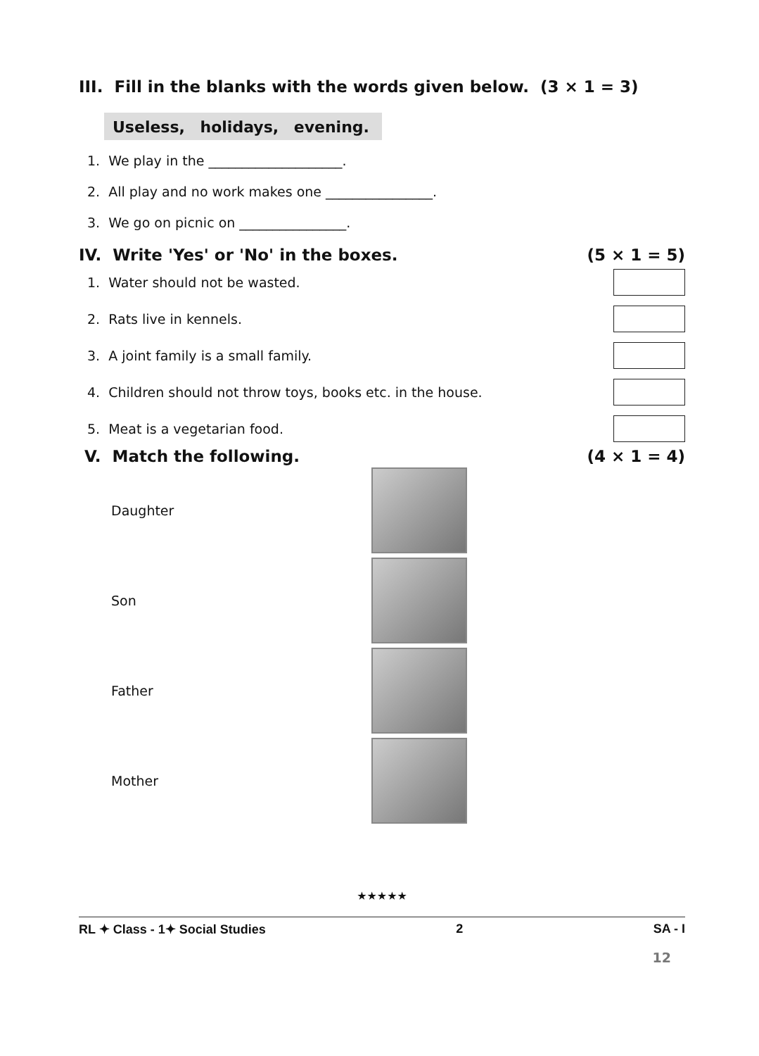III. Fill in the blanks with the words given below. (3 × 1 = 3)
Useless, holidays, evening.
1. We play in the ____________________.
2. All play and no work makes one ________________.
3. We go on picnic on ________________.
IV. Write 'Yes' or 'No' in the boxes. (5 × 1 = 5)
1. Water should not be wasted.
2. Rats live in kennels.
3. A joint family is a small family.
4. Children should not throw toys, books etc. in the house.
5. Meat is a vegetarian food.
V. Match the following. (4 × 1 = 4)
Daughter
Son
Father
Mother
★★★★★
RL ✦ Class - 1✦ Social Studies 2 SA - I
12